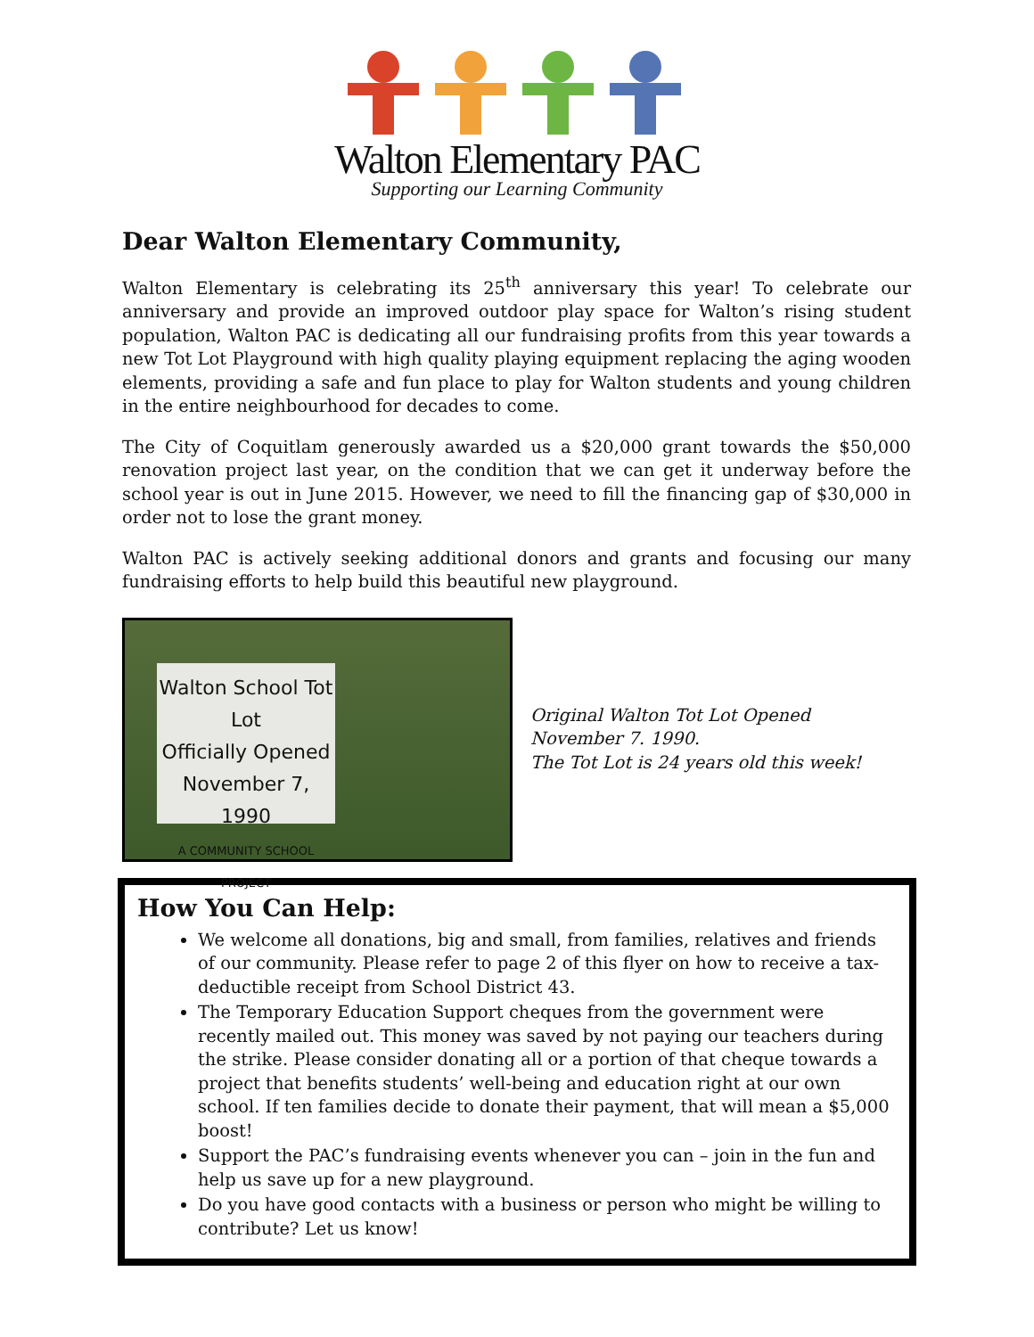Walton Elementary PAC
Supporting our Learning Community
Dear Walton Elementary Community,
Walton Elementary is celebrating its 25<sup>th</sup> anniversary this year! To celebrate our anniversary and provide an improved outdoor play space for Walton’s rising student population, Walton PAC is dedicating all our fundraising profits from this year towards a new Tot Lot Playground with high quality playing equipment replacing the aging wooden elements, providing a safe and fun place to play for Walton students and young children in the entire neighbourhood for decades to come.
The City of Coquitlam generously awarded us a $20,000 grant towards the $50,000 renovation project last year, on the condition that we can get it underway before the school year is out in June 2015. However, we need to fill the financing gap of $30,000 in order not to lose the grant money.
Walton PAC is actively seeking additional donors and grants and focusing our many fundraising efforts to help build this beautiful new playground.
Walton School Tot Lot
Officially Opened
November 7, 1990
A COMMUNITY SCHOOL
PROJECT
Original Walton Tot Lot Opened
November 7. 1990.
The Tot Lot is 24 years old this week!
How You Can Help:
We welcome all donations, big and small, from families, relatives and friends of our community. Please refer to page 2 of this flyer on how to receive a tax-deductible receipt from School District 43.
The Temporary Education Support cheques from the government were recently mailed out. This money was saved by not paying our teachers during the strike. Please consider donating all or a portion of that cheque towards a project that benefits students’ well-being and education right at our own school. If ten families decide to donate their payment, that will mean a $5,000 boost!
Support the PAC’s fundraising events whenever you can – join in the fun and help us save up for a new playground.
Do you have good contacts with a business or person who might be willing to contribute? Let us know!